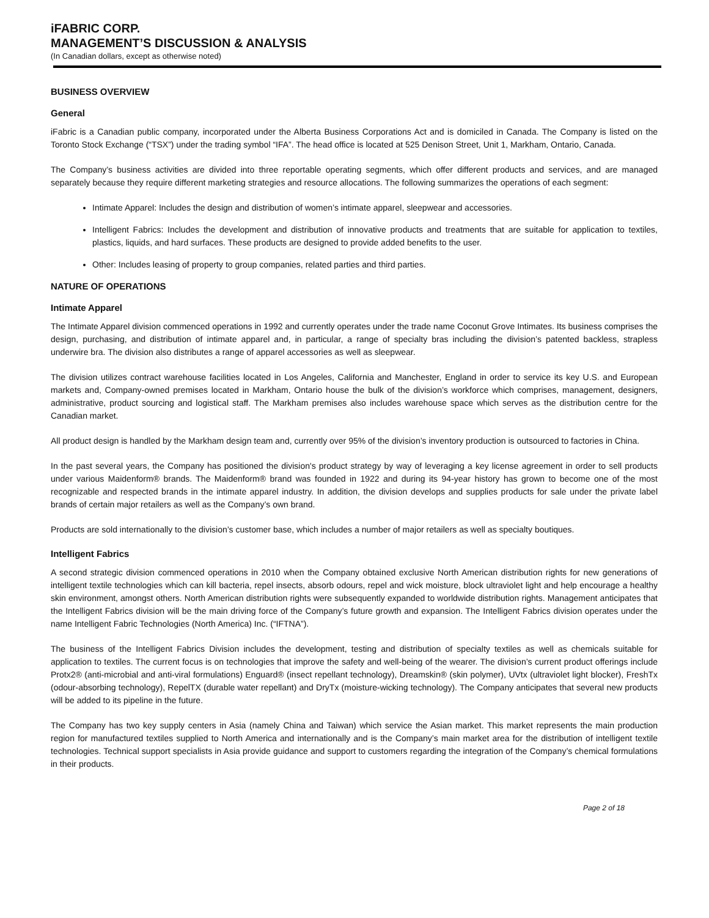iFABRIC CORP.
MANAGEMENT’S DISCUSSION & ANALYSIS
(In Canadian dollars, except as otherwise noted)
BUSINESS OVERVIEW
General
iFabric is a Canadian public company, incorporated under the Alberta Business Corporations Act and is domiciled in Canada. The Company is listed on the Toronto Stock Exchange (“TSX”) under the trading symbol “IFA”. The head office is located at 525 Denison Street, Unit 1, Markham, Ontario, Canada.
The Company’s business activities are divided into three reportable operating segments, which offer different products and services, and are managed separately because they require different marketing strategies and resource allocations. The following summarizes the operations of each segment:
Intimate Apparel: Includes the design and distribution of women’s intimate apparel, sleepwear and accessories.
Intelligent Fabrics: Includes the development and distribution of innovative products and treatments that are suitable for application to textiles, plastics, liquids, and hard surfaces. These products are designed to provide added benefits to the user.
Other: Includes leasing of property to group companies, related parties and third parties.
NATURE OF OPERATIONS
Intimate Apparel
The Intimate Apparel division commenced operations in 1992 and currently operates under the trade name Coconut Grove Intimates. Its business comprises the design, purchasing, and distribution of intimate apparel and, in particular, a range of specialty bras including the division’s patented backless, strapless underwire bra. The division also distributes a range of apparel accessories as well as sleepwear.
The division utilizes contract warehouse facilities located in Los Angeles, California and Manchester, England in order to service its key U.S. and European markets and, Company-owned premises located in Markham, Ontario house the bulk of the division’s workforce which comprises, management, designers, administrative, product sourcing and logistical staff. The Markham premises also includes warehouse space which serves as the distribution centre for the Canadian market.
All product design is handled by the Markham design team and, currently over 95% of the division’s inventory production is outsourced to factories in China.
In the past several years, the Company has positioned the division's product strategy by way of leveraging a key license agreement in order to sell products under various Maidenform® brands. The Maidenform® brand was founded in 1922 and during its 94-year history has grown to become one of the most recognizable and respected brands in the intimate apparel industry. In addition, the division develops and supplies products for sale under the private label brands of certain major retailers as well as the Company’s own brand.
Products are sold internationally to the division’s customer base, which includes a number of major retailers as well as specialty boutiques.
Intelligent Fabrics
A second strategic division commenced operations in 2010 when the Company obtained exclusive North American distribution rights for new generations of intelligent textile technologies which can kill bacteria, repel insects, absorb odours, repel and wick moisture, block ultraviolet light and help encourage a healthy skin environment, amongst others. North American distribution rights were subsequently expanded to worldwide distribution rights. Management anticipates that the Intelligent Fabrics division will be the main driving force of the Company’s future growth and expansion. The Intelligent Fabrics division operates under the name Intelligent Fabric Technologies (North America) Inc. (“IFTNA”).
The business of the Intelligent Fabrics Division includes the development, testing and distribution of specialty textiles as well as chemicals suitable for application to textiles. The current focus is on technologies that improve the safety and well-being of the wearer. The division’s current product offerings include Protx2® (anti-microbial and anti-viral formulations) Enguard® (insect repellant technology), Dreamskin® (skin polymer), UVtx (ultraviolet light blocker), FreshTx (odour-absorbing technology), RepelTX (durable water repellant) and DryTx (moisture-wicking technology). The Company anticipates that several new products will be added to its pipeline in the future.
The Company has two key supply centers in Asia (namely China and Taiwan) which service the Asian market. This market represents the main production region for manufactured textiles supplied to North America and internationally and is the Company’s main market area for the distribution of intelligent textile technologies. Technical support specialists in Asia provide guidance and support to customers regarding the integration of the Company’s chemical formulations in their products.
Page 2 of 18